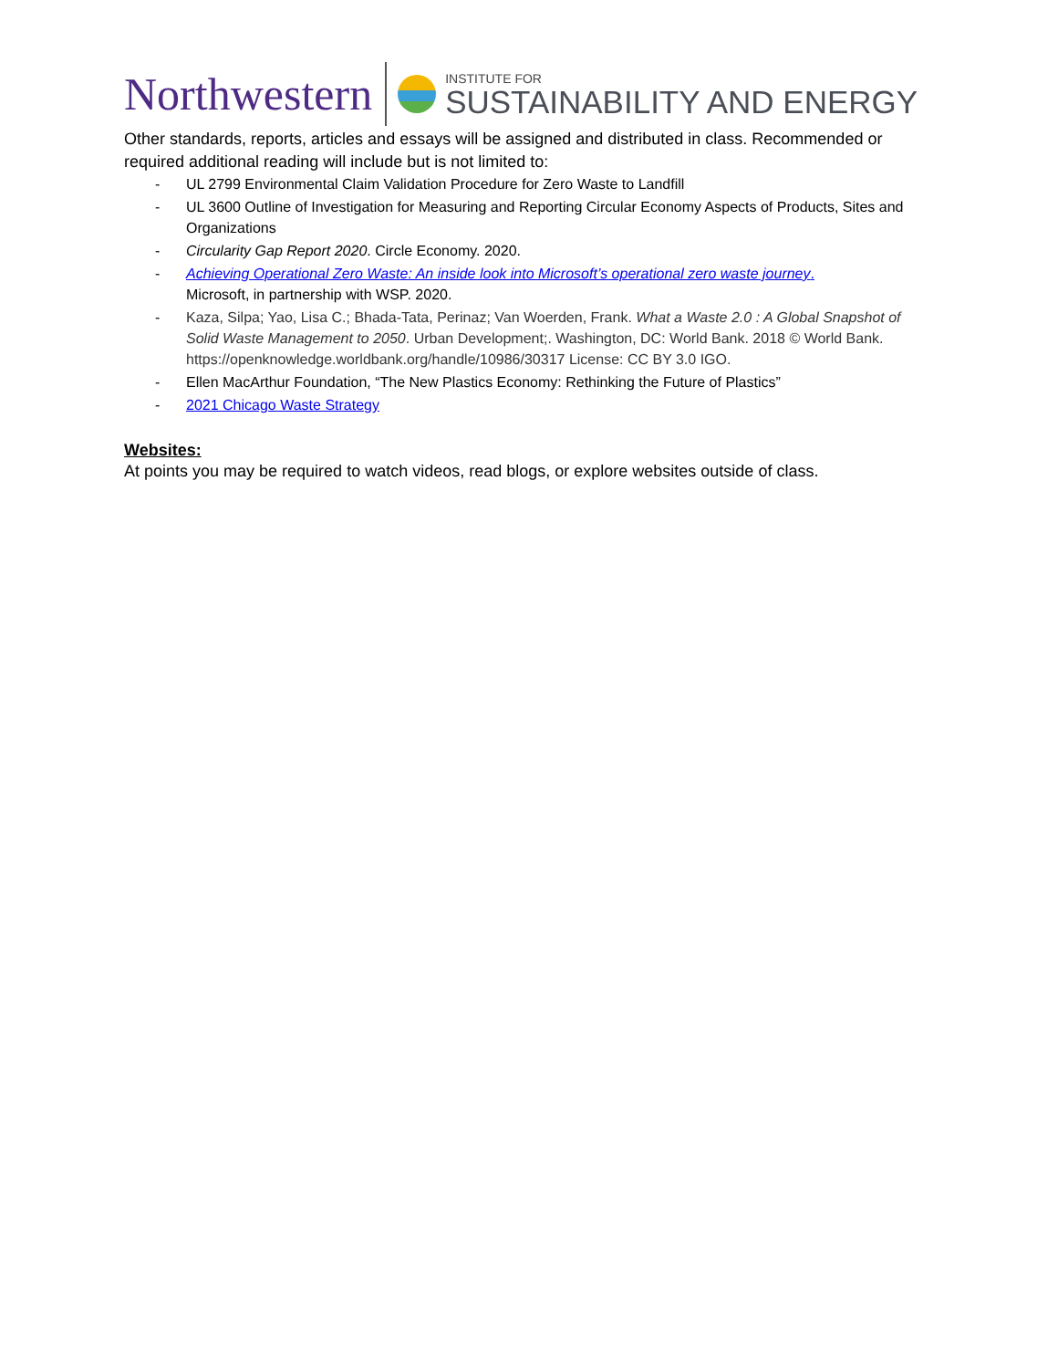Northwestern
INSTITUTE FOR
SUSTAINABILITY AND ENERGY
Other standards, reports, articles and essays will be assigned and distributed in class. Recommended or required additional reading will include but is not limited to:
- UL 2799 Environmental Claim Validation Procedure for Zero Waste to Landfill
- UL 3600 Outline of Investigation for Measuring and Reporting Circular Economy Aspects of Products, Sites and Organizations
- Circularity Gap Report 2020. Circle Economy. 2020.
- Achieving Operational Zero Waste: An inside look into Microsoft’s operational zero waste journey.
Microsoft, in partnership with WSP. 2020.
- Kaza, Silpa; Yao, Lisa C.; Bhada-Tata, Perinaz; Van Woerden, Frank. What a Waste 2.0 : A Global Snapshot of Solid Waste Management to 2050. Urban Development;. Washington, DC: World Bank. 2018 © World Bank. https://openknowledge.worldbank.org/handle/10986/30317 License: CC BY 3.0 IGO.
- Ellen MacArthur Foundation, “The New Plastics Economy: Rethinking the Future of Plastics”
- 2021 Chicago Waste Strategy
Websites:
At points you may be required to watch videos, read blogs, or explore websites outside of class.